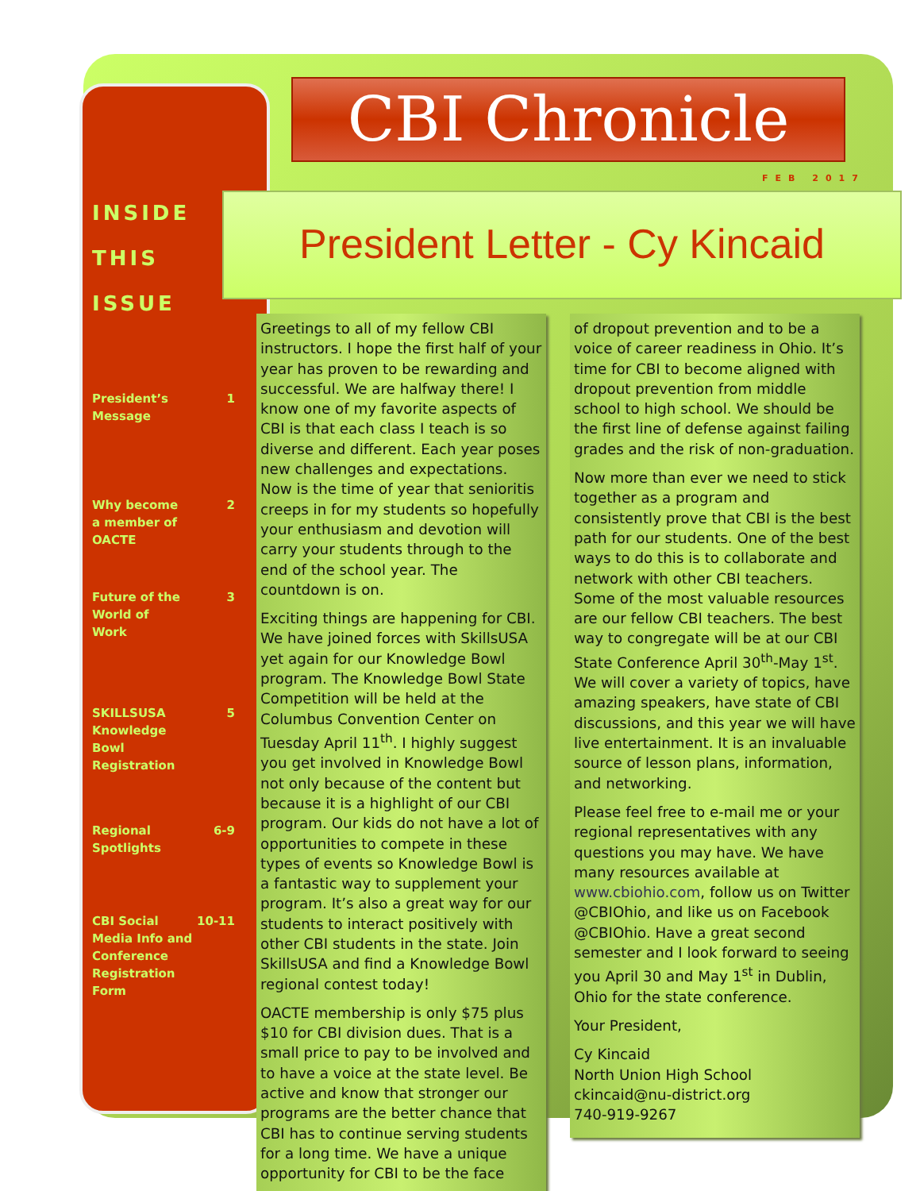CBI Chronicle
FEB 2017
INSIDE
THIS
ISSUE
President’s
Message 1
Why become
a member of
OACTE 2
Future of the
World of
Work 3
SKILLSUSA
Knowledge
Bowl
Registration 5
Regional
Spotlights 6-9
CBI Social
Media Info and
Conference
Registration
Form 10-11
President Letter - Cy Kincaid
Greetings to all of my fellow CBI instructors. I hope the first half of your year has proven to be rewarding and successful. We are halfway there! I know one of my favorite aspects of CBI is that each class I teach is so diverse and different. Each year poses new challenges and expectations. Now is the time of year that senioritis creeps in for my students so hopefully your enthusiasm and devotion will carry your students through to the end of the school year. The countdown is on.
Exciting things are happening for CBI. We have joined forces with SkillsUSA yet again for our Knowledge Bowl program. The Knowledge Bowl State Competition will be held at the Columbus Convention Center on Tuesday April 11<sup>th</sup>. I highly suggest you get involved in Knowledge Bowl not only because of the content but because it is a highlight of our CBI program. Our kids do not have a lot of opportunities to compete in these types of events so Knowledge Bowl is a fantastic way to supplement your program. It’s also a great way for our students to interact positively with other CBI students in the state. Join SkillsUSA and find a Knowledge Bowl regional contest today!
OACTE membership is only $75 plus $10 for CBI division dues. That is a small price to pay to be involved and to have a voice at the state level. Be active and know that stronger our programs are the better chance that CBI has to continue serving students for a long time. We have a unique opportunity for CBI to be the face
of dropout prevention and to be a voice of career readiness in Ohio. It’s time for CBI to become aligned with dropout prevention from middle school to high school. We should be the first line of defense against failing grades and the risk of non-graduation.
Now more than ever we need to stick together as a program and consistently prove that CBI is the best path for our students. One of the best ways to do this is to collaborate and network with other CBI teachers. Some of the most valuable resources are our fellow CBI teachers. The best way to congregate will be at our CBI State Conference April 30<sup>th</sup>-May 1<sup>st</sup>. We will cover a variety of topics, have amazing speakers, have state of CBI discussions, and this year we will have live entertainment. It is an invaluable source of lesson plans, information, and networking.
Please feel free to e-mail me or your regional representatives with any questions you may have. We have many resources available at www.cbiohio.com, follow us on Twitter @CBIOhio, and like us on Facebook @CBIOhio. Have a great second semester and I look forward to seeing you April 30 and May 1<sup>st</sup> in Dublin, Ohio for the state conference.
Your President,
Cy Kincaid
North Union High School
ckincaid@nu-district.org
740-919-9267